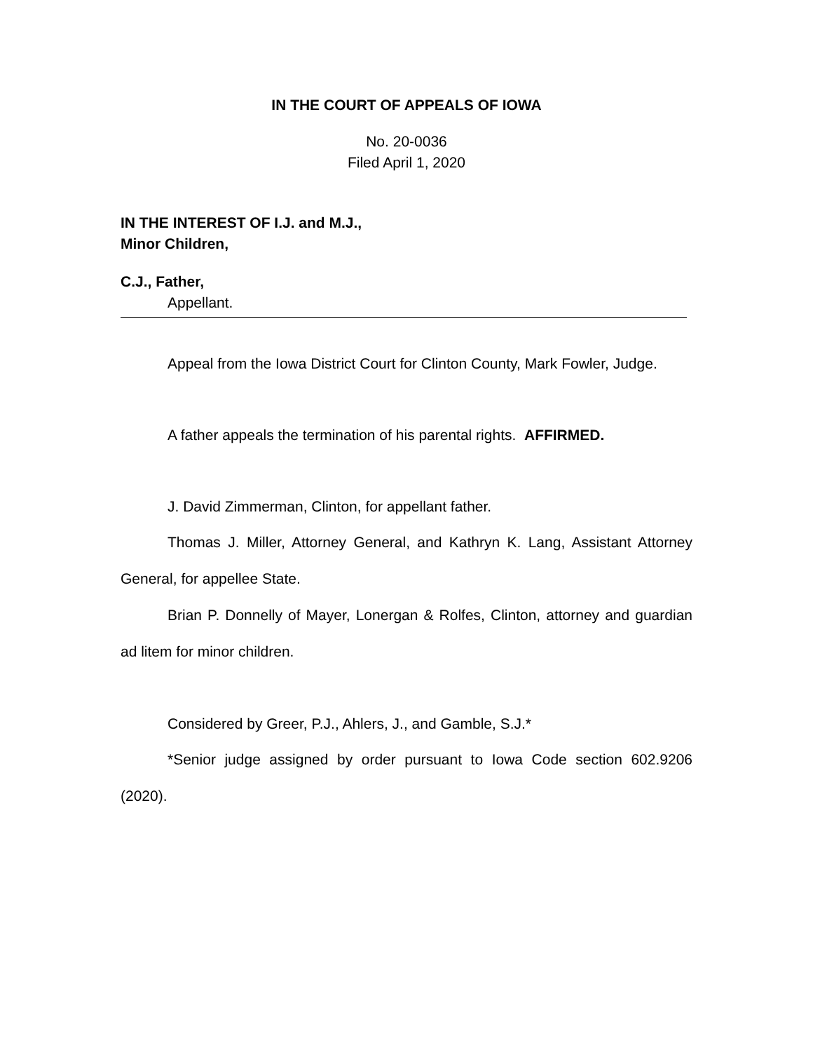IN THE COURT OF APPEALS OF IOWA
No. 20-0036
Filed April 1, 2020
IN THE INTEREST OF I.J. and M.J.,
Minor Children,
C.J., Father,
Appellant.
Appeal from the Iowa District Court for Clinton County, Mark Fowler, Judge.
A father appeals the termination of his parental rights. AFFIRMED.
J. David Zimmerman, Clinton, for appellant father.
Thomas J. Miller, Attorney General, and Kathryn K. Lang, Assistant Attorney General, for appellee State.
Brian P. Donnelly of Mayer, Lonergan & Rolfes, Clinton, attorney and guardian ad litem for minor children.
Considered by Greer, P.J., Ahlers, J., and Gamble, S.J.*
*Senior judge assigned by order pursuant to Iowa Code section 602.9206 (2020).